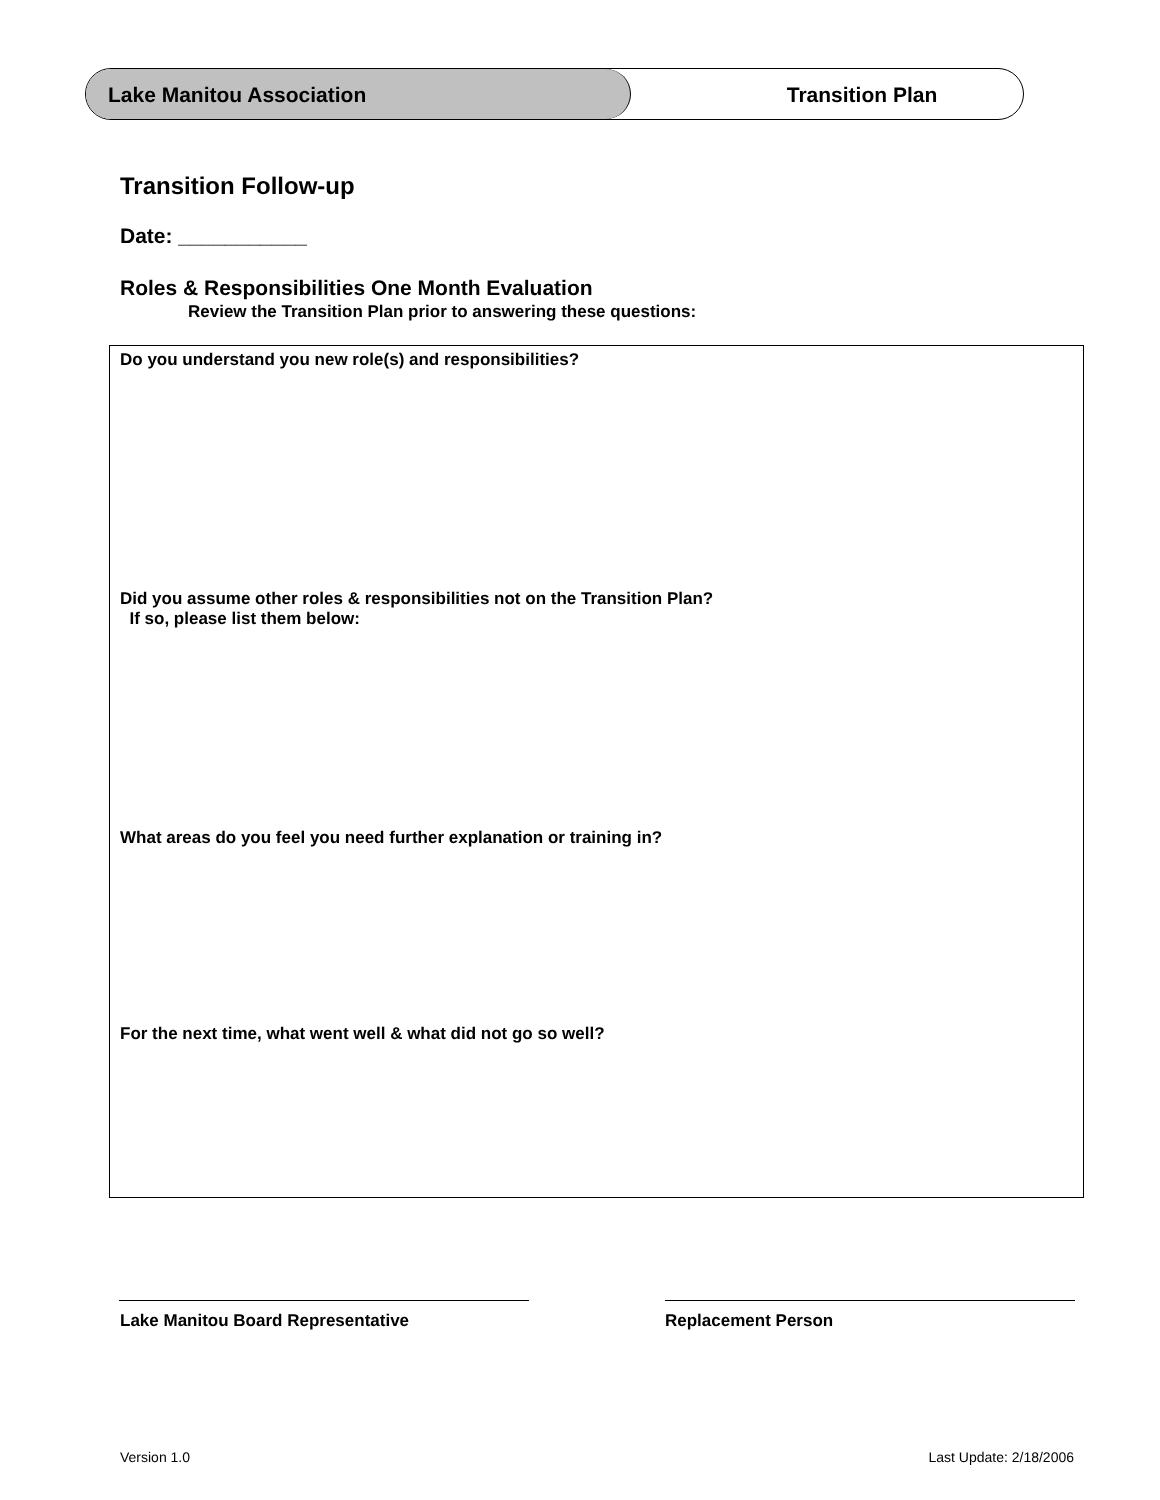Lake Manitou Association Transition Plan
Transition Follow-up
Date: ___________
Roles & Responsibilities One Month Evaluation
Review the Transition Plan prior to answering these questions:
Do you understand you new role(s) and responsibilities?
Did you assume other roles & responsibilities not on the Transition Plan?
If so, please list them below:
What areas do you feel you need further explanation or training in?
For the next time, what went well & what did not go so well?
Lake Manitou Board Representative
Replacement Person
Version 1.0 Last Update: 2/18/2006